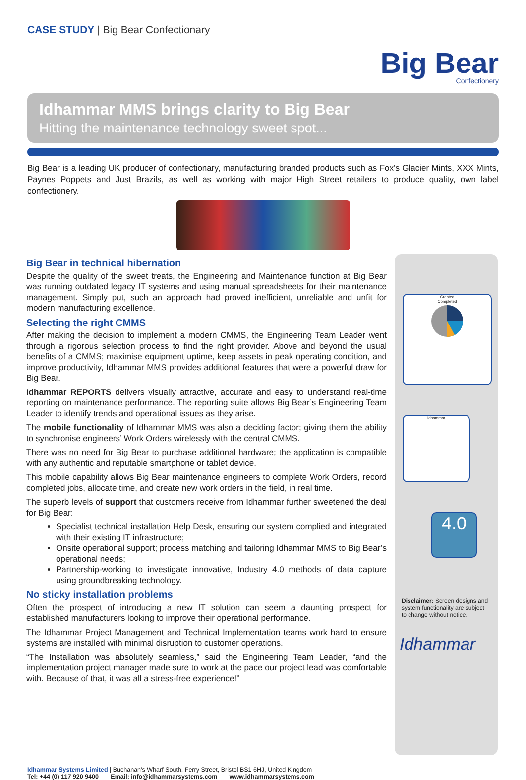CASE STUDY | Big Bear Confectionary
Big Bear
Confectionery
Idhammar MMS brings clarity to Big Bear
Hitting the maintenance technology sweet spot...
Big Bear is a leading UK producer of confectionary, manufacturing branded products such as Fox’s Glacier Mints, XXX Mints, Paynes Poppets and Just Brazils, as well as working with major High Street retailers to produce quality, own label confectionery.
Big Bear in technical hibernation
Despite the quality of the sweet treats, the Engineering and Maintenance function at Big Bear was running outdated legacy IT systems and using manual spreadsheets for their maintenance management. Simply put, such an approach had proved inefficient, unreliable and unfit for modern manufacturing excellence.
Selecting the right CMMS
After making the decision to implement a modern CMMS, the Engineering Team Leader went through a rigorous selection process to find the right provider. Above and beyond the usual benefits of a CMMS; maximise equipment uptime, keep assets in peak operating condition, and improve productivity, Idhammar MMS provides additional features that were a powerful draw for Big Bear.
Idhammar REPORTS delivers visually attractive, accurate and easy to understand real-time reporting on maintenance performance. The reporting suite allows Big Bear’s Engineering Team Leader to identify trends and operational issues as they arise.
The mobile functionality of Idhammar MMS was also a deciding factor; giving them the ability to synchronise engineers’ Work Orders wirelessly with the central CMMS.
There was no need for Big Bear to purchase additional hardware; the application is compatible with any authentic and reputable smartphone or tablet device.
This mobile capability allows Big Bear maintenance engineers to complete Work Orders, record completed jobs, allocate time, and create new work orders in the field, in real time.
The superb levels of support that customers receive from Idhammar further sweetened the deal for Big Bear:
Specialist technical installation Help Desk, ensuring our system complied and integrated with their existing IT infrastructure;
Onsite operational support; process matching and tailoring Idhammar MMS to Big Bear’s operational needs;
Partnership-working to investigate innovative, Industry 4.0 methods of data capture using groundbreaking technology.
No sticky installation problems
Often the prospect of introducing a new IT solution can seem a daunting prospect for established manufacturers looking to improve their operational performance.
The Idhammar Project Management and Technical Implementation teams work hard to ensure systems are installed with minimal disruption to customer operations.
“The Installation was absolutely seamless,” said the Engineering Team Leader, “and the implementation project manager made sure to work at the pace our project lead was comfortable with. Because of that, it was all a stress-free experience!”
Created
Completed
Idhammar
4.0
Disclaimer: Screen designs and system functionality are subject to change without notice.
Idhammar
Idhammar Systems Limited | Buchanan’s Wharf South, Ferry Street, Bristol BS1 6HJ, United Kingdom
Tel: +44 (0) 117 920 9400 Email: info@idhammarsystems.com www.idhammarsystems.com